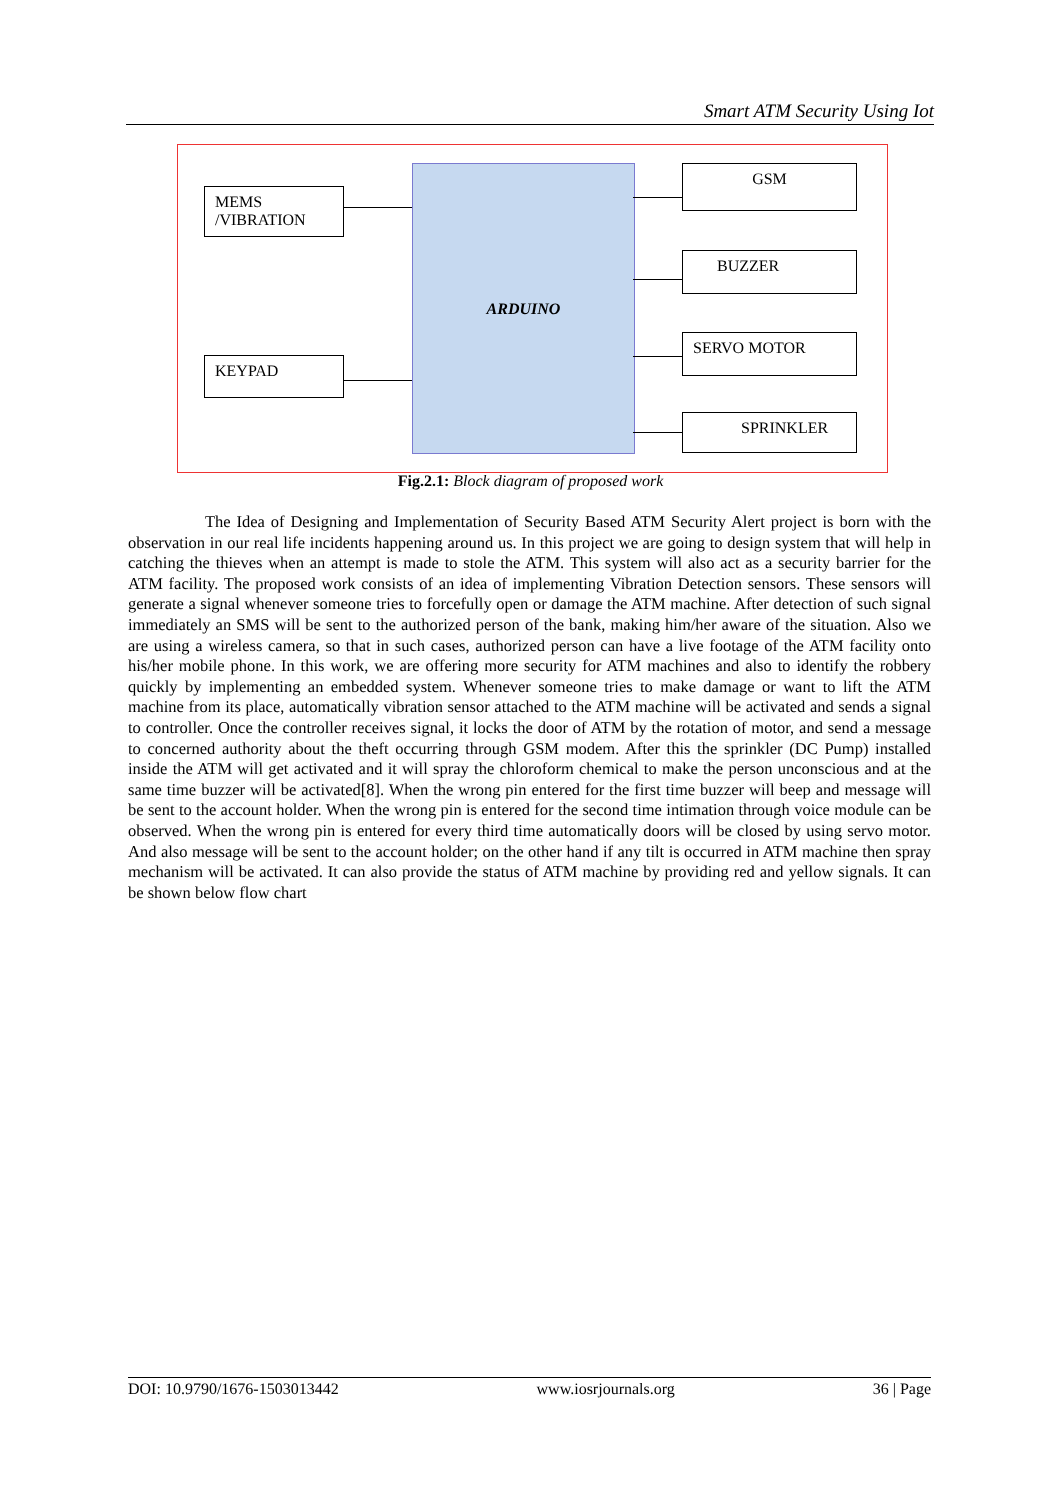Smart ATM Security Using Iot
MEMS
/VIBRATION
KEYPAD
ARDUINO GSM
BUZZER
SERVO MOTOR
SPRINKLER
Fig.2.1: Block diagram of proposed work
The Idea of Designing and Implementation of Security Based ATM Security Alert project is born with the observation in our real life incidents happening around us. In this project we are going to design system that will help in catching the thieves when an attempt is made to stole the ATM. This system will also act as a security barrier for the ATM facility. The proposed work consists of an idea of implementing Vibration Detection sensors. These sensors will generate a signal whenever someone tries to forcefully open or damage the ATM machine. After detection of such signal immediately an SMS will be sent to the authorized person of the bank, making him/her aware of the situation. Also we are using a wireless camera, so that in such cases, authorized person can have a live footage of the ATM facility onto his/her mobile phone. In this work, we are offering more security for ATM machines and also to identify the robbery quickly by implementing an embedded system. Whenever someone tries to make damage or want to lift the ATM machine from its place, automatically vibration sensor attached to the ATM machine will be activated and sends a signal to controller. Once the controller receives signal, it locks the door of ATM by the rotation of motor, and send a message to concerned authority about the theft occurring through GSM modem. After this the sprinkler (DC Pump) installed inside the ATM will get activated and it will spray the chloroform chemical to make the person unconscious and at the same time buzzer will be activated[8]. When the wrong pin entered for the first time buzzer will beep and message will be sent to the account holder. When the wrong pin is entered for the second time intimation through voice module can be observed. When the wrong pin is entered for every third time automatically doors will be closed by using servo motor. And also message will be sent to the account holder; on the other hand if any tilt is occurred in ATM machine then spray mechanism will be activated. It can also provide the status of ATM machine by providing red and yellow signals. It can be shown below flow chart
DOI: 10.9790/1676-1503013442 www.iosrjournals.org 36 | Page